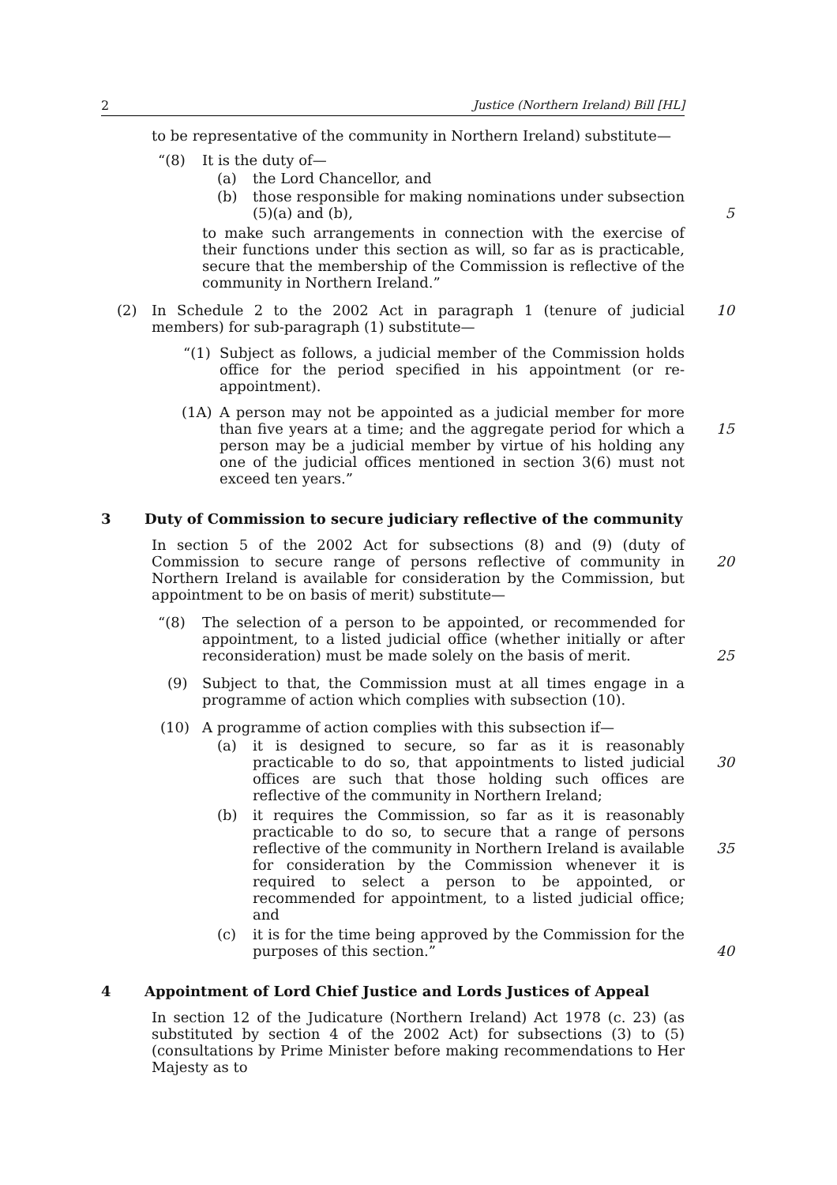2 Justice (Northern Ireland) Bill [HL]
to be representative of the community in Northern Ireland) substitute—
“(8) It is the duty of—
(a) the Lord Chancellor, and
(b) those responsible for making nominations under subsection (5)(a) and (b),
5
to make such arrangements in connection with the exercise of their functions under this section as will, so far as is practicable, secure that the membership of the Commission is reflective of the community in Northern Ireland.”
(2) In Schedule 2 to the 2002 Act in paragraph 1 (tenure of judicial members) for sub-paragraph (1) substitute— 10
“(1) Subject as follows, a judicial member of the Commission holds office for the period specified in his appointment (or re-appointment).
(1A) A person may not be appointed as a judicial member for more than five years at a time; and the aggregate period for which a person may be a judicial member by virtue of his holding any one of the judicial offices mentioned in section 3(6) must not exceed ten years.”
15
3 Duty of Commission to secure judiciary reflective of the community
In section 5 of the 2002 Act for subsections (8) and (9) (duty of Commission to secure range of persons reflective of community in Northern Ireland is available for consideration by the Commission, but appointment to be on basis of merit) substitute—
20
“(8) The selection of a person to be appointed, or recommended for appointment, to a listed judicial office (whether initially or after reconsideration) must be made solely on the basis of merit.
25
(9) Subject to that, the Commission must at all times engage in a programme of action which complies with subsection (10).
(10) A programme of action complies with this subsection if—
(a) it is designed to secure, so far as it is reasonably practicable to do so, that appointments to listed judicial offices are such that those holding such offices are reflective of the community in Northern Ireland;
30
(b) it requires the Commission, so far as it is reasonably practicable to do so, to secure that a range of persons reflective of the community in Northern Ireland is available for consideration by the Commission whenever it is required to select a person to be appointed, or recommended for appointment, to a listed judicial office; and
35
(c) it is for the time being approved by the Commission for the purposes of this section.”
40
4 Appointment of Lord Chief Justice and Lords Justices of Appeal
In section 12 of the Judicature (Northern Ireland) Act 1978 (c. 23) (as substituted by section 4 of the 2002 Act) for subsections (3) to (5) (consultations by Prime Minister before making recommendations to Her Majesty as to